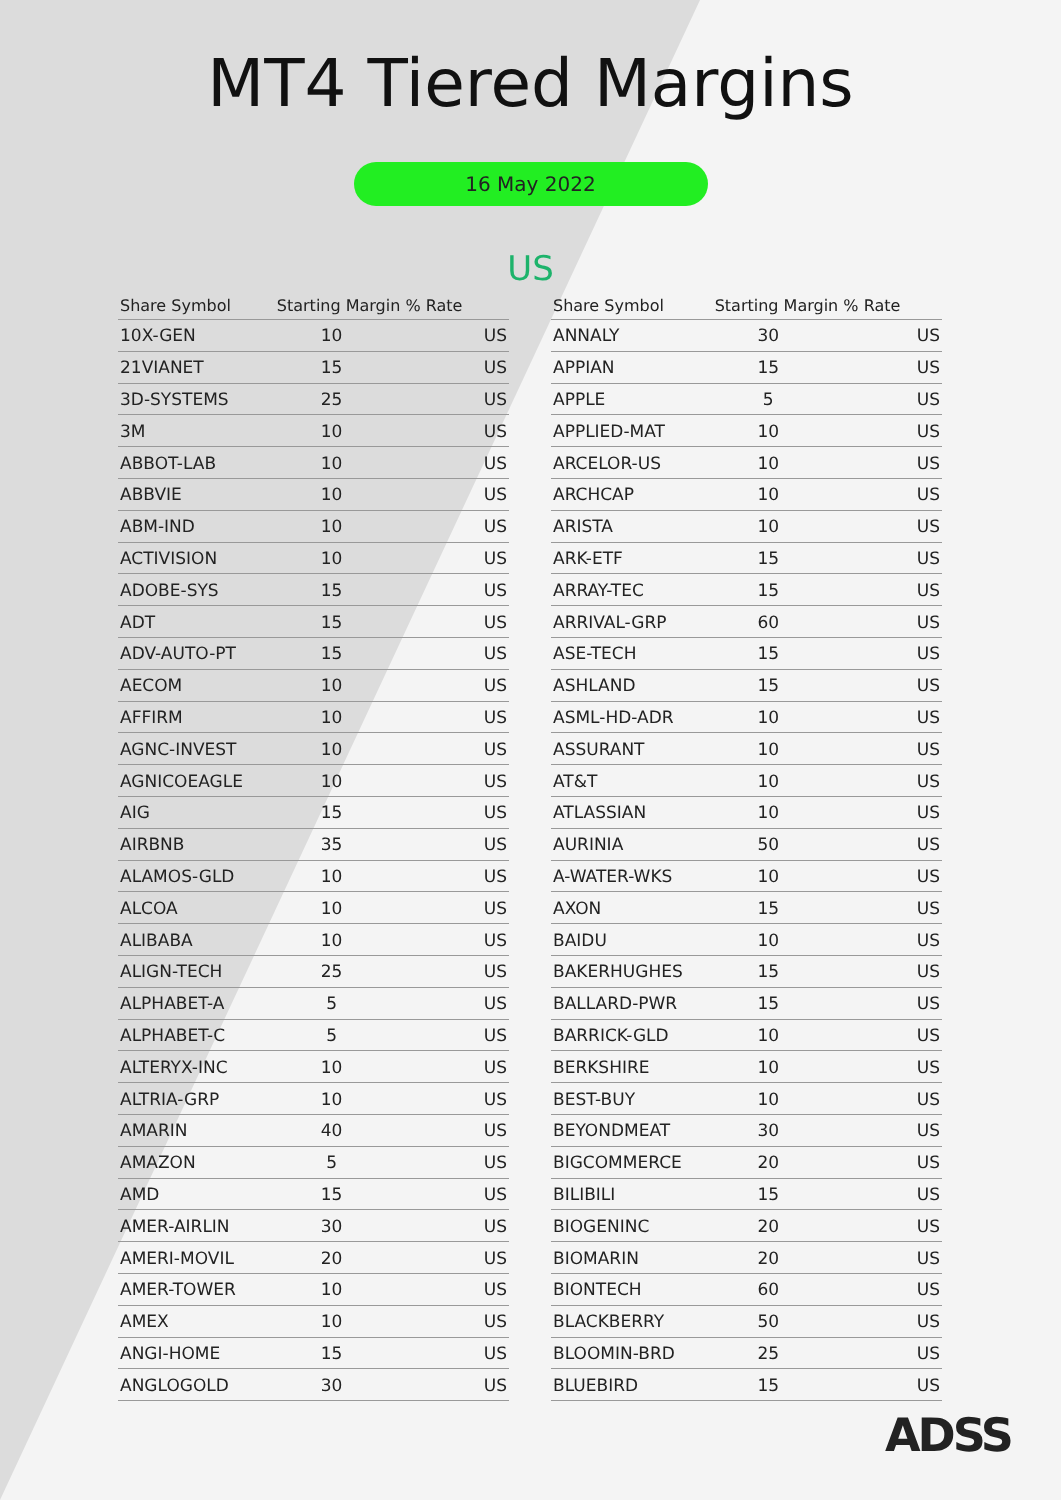MT4 Tiered Margins
16 May 2022
US
| Share Symbol | Starting Margin % Rate | |
| --- | --- | --- |
| 10X-GEN | 10 | US |
| 21VIANET | 15 | US |
| 3D-SYSTEMS | 25 | US |
| 3M | 10 | US |
| ABBOT-LAB | 10 | US |
| ABBVIE | 10 | US |
| ABM-IND | 10 | US |
| ACTIVISION | 10 | US |
| ADOBE-SYS | 15 | US |
| ADT | 15 | US |
| ADV-AUTO-PT | 15 | US |
| AECOM | 10 | US |
| AFFIRM | 10 | US |
| AGNC-INVEST | 10 | US |
| AGNICOEAGLE | 10 | US |
| AIG | 15 | US |
| AIRBNB | 35 | US |
| ALAMOS-GLD | 10 | US |
| ALCOA | 10 | US |
| ALIBABA | 10 | US |
| ALIGN-TECH | 25 | US |
| ALPHABET-A | 5 | US |
| ALPHABET-C | 5 | US |
| ALTERYX-INC | 10 | US |
| ALTRIA-GRP | 10 | US |
| AMARIN | 40 | US |
| AMAZON | 5 | US |
| AMD | 15 | US |
| AMER-AIRLIN | 30 | US |
| AMERI-MOVIL | 20 | US |
| AMER-TOWER | 10 | US |
| AMEX | 10 | US |
| ANGI-HOME | 15 | US |
| ANGLOGOLD | 30 | US |
| Share Symbol | Starting Margin % Rate | |
| --- | --- | --- |
| ANNALY | 30 | US |
| APPIAN | 15 | US |
| APPLE | 5 | US |
| APPLIED-MAT | 10 | US |
| ARCELOR-US | 10 | US |
| ARCHCAP | 10 | US |
| ARISTA | 10 | US |
| ARK-ETF | 15 | US |
| ARRAY-TEC | 15 | US |
| ARRIVAL-GRP | 60 | US |
| ASE-TECH | 15 | US |
| ASHLAND | 15 | US |
| ASML-HD-ADR | 10 | US |
| ASSURANT | 10 | US |
| AT&T | 10 | US |
| ATLASSIAN | 10 | US |
| AURINIA | 50 | US |
| A-WATER-WKS | 10 | US |
| AXON | 15 | US |
| BAIDU | 10 | US |
| BAKERHUGHES | 15 | US |
| BALLARD-PWR | 15 | US |
| BARRICK-GLD | 10 | US |
| BERKSHIRE | 10 | US |
| BEST-BUY | 10 | US |
| BEYONDMEAT | 30 | US |
| BIGCOMMERCE | 20 | US |
| BILIBILI | 15 | US |
| BIOGENINC | 20 | US |
| BIOMARIN | 20 | US |
| BIONTECH | 60 | US |
| BLACKBERRY | 50 | US |
| BLOOMIN-BRD | 25 | US |
| BLUEBIRD | 15 | US |
ADSS